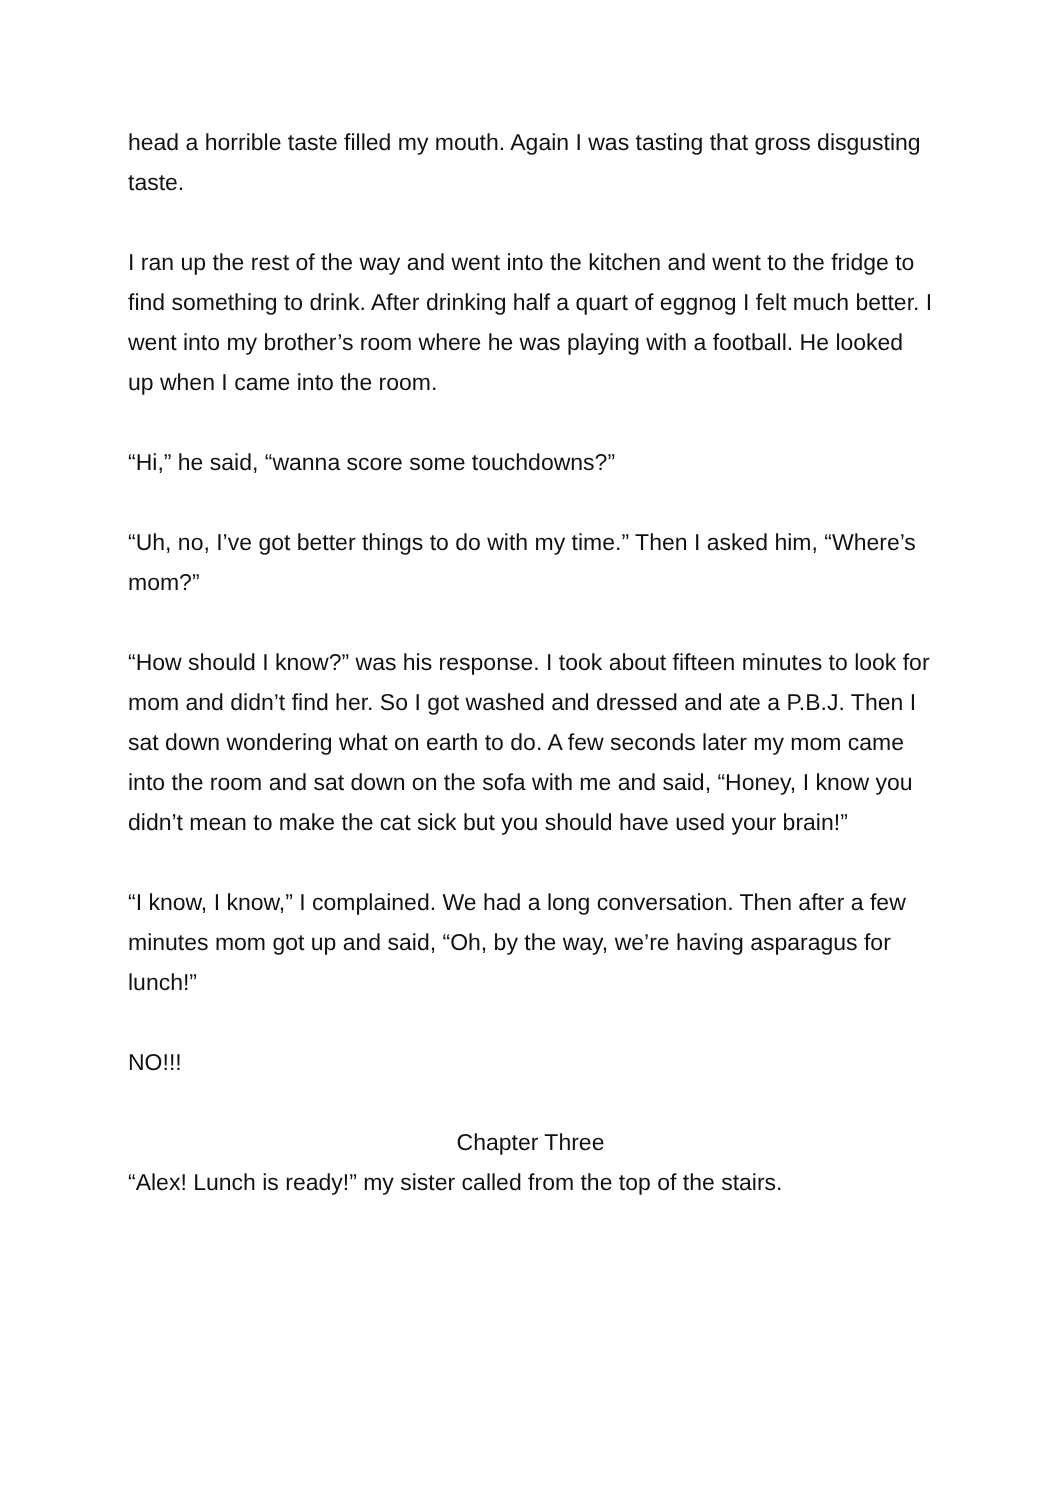head a horrible taste filled my mouth. Again I was tasting that gross disgusting taste.
I ran up the rest of the way and went into the kitchen and went to the fridge to find something to drink. After drinking half a quart of eggnog I felt much better. I went into my brother’s room where he was playing with a football. He looked up when I came into the room.
“Hi,” he said, “wanna score some touchdowns?”
“Uh, no, I’ve got better things to do with my time.” Then I asked him, “Where’s mom?”
“How should I know?” was his response. I took about fifteen minutes to look for mom and didn’t find her. So I got washed and dressed and ate a P.B.J. Then I sat down wondering what on earth to do. A few seconds later my mom came into the room and sat down on the sofa with me and said, “Honey, I know you didn’t mean to make the cat sick but you should have used your brain!”
“I know, I know,” I complained. We had a long conversation. Then after a few minutes mom got up and said, “Oh, by the way, we’re having asparagus for lunch!”
NO!!!
Chapter Three
“Alex! Lunch is ready!” my sister called from the top of the stairs.